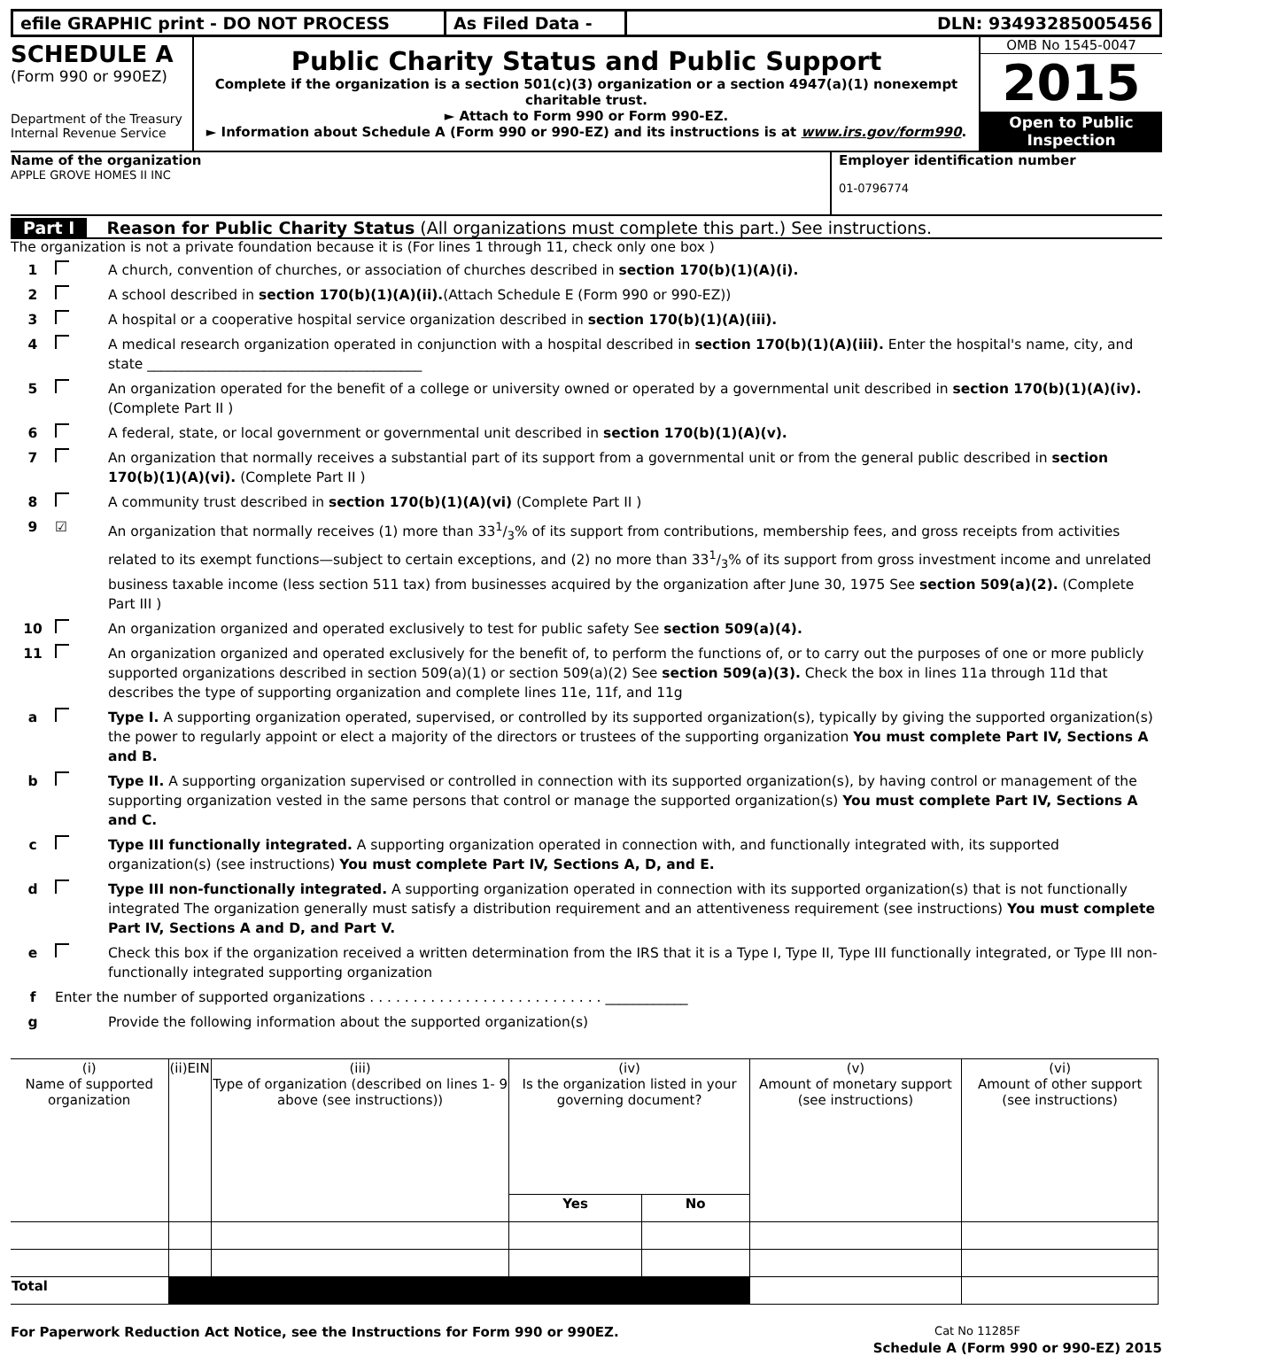efile GRAPHIC print - DO NOT PROCESS As Filed Data - DLN: 93493285005456
SCHEDULE A
(Form 990 or 990EZ)
Department of the Treasury
Internal Revenue Service
Public Charity Status and Public Support
Complete if the organization is a section 501(c)(3) organization or a section 4947(a)(1) nonexempt charitable trust.
► Attach to Form 990 or Form 990-EZ.
► Information about Schedule A (Form 990 or 990-EZ) and its instructions is at www.irs.gov/form990.
OMB No 1545-0047
2015
Open to Public Inspection
Name of the organization
APPLE GROVE HOMES II INC
Employer identification number
01-0796774
Part I Reason for Public Charity Status (All organizations must complete this part.) See instructions.
The organization is not a private foundation because it is (For lines 1 through 11, check only one box )
1 A church, convention of churches, or association of churches described in section 170(b)(1)(A)(i).
2 A school described in section 170(b)(1)(A)(ii).(Attach Schedule E (Form 990 or 990-EZ))
3 A hospital or a cooperative hospital service organization described in section 170(b)(1)(A)(iii).
4 A medical research organization operated in conjunction with a hospital described in section 170(b)(1)(A)(iii). Enter the hospital's name, city, and state ________________________________________
5 An organization operated for the benefit of a college or university owned or operated by a governmental unit described in section 170(b)(1)(A)(iv). (Complete Part II )
6 A federal, state, or local government or governmental unit described in section 170(b)(1)(A)(v).
7 An organization that normally receives a substantial part of its support from a governmental unit or from the general public described in section 170(b)(1)(A)(vi). (Complete Part II )
8 A community trust described in section 170(b)(1)(A)(vi) (Complete Part II )
9 ☑ An organization that normally receives (1) more than 331/3% of its support from contributions, membership fees, and gross receipts from activities related to its exempt functions—subject to certain exceptions, and (2) no more than 331/3% of its support from gross investment income and unrelated business taxable income (less section 511 tax) from businesses acquired by the organization after June 30, 1975 See section 509(a)(2). (Complete Part III )
10 An organization organized and operated exclusively to test for public safety See section 509(a)(4).
11 An organization organized and operated exclusively for the benefit of, to perform the functions of, or to carry out the purposes of one or more publicly supported organizations described in section 509(a)(1) or section 509(a)(2) See section 509(a)(3). Check the box in lines 11a through 11d that describes the type of supporting organization and complete lines 11e, 11f, and 11g
a Type I. A supporting organization operated, supervised, or controlled by its supported organization(s), typically by giving the supported organization(s) the power to regularly appoint or elect a majority of the directors or trustees of the supporting organization You must complete Part IV, Sections A and B.
b Type II. A supporting organization supervised or controlled in connection with its supported organization(s), by having control or management of the supporting organization vested in the same persons that control or manage the supported organization(s) You must complete Part IV, Sections A and C.
c Type III functionally integrated. A supporting organization operated in connection with, and functionally integrated with, its supported organization(s) (see instructions) You must complete Part IV, Sections A, D, and E.
d Type III non-functionally integrated. A supporting organization operated in connection with its supported organization(s) that is not functionally integrated The organization generally must satisfy a distribution requirement and an attentiveness requirement (see instructions) You must complete Part IV, Sections A and D, and Part V.
e Check this box if the organization received a written determination from the IRS that it is a Type I, Type II, Type III functionally integrated, or Type III non-functionally integrated supporting organization
f Enter the number of supported organizations . . . . . . . . . . . . . . . . . . . . . . . . . . . ____________
g Provide the following information about the supported organization(s)
| (i) Name of supported organization | (ii)EIN | (iii) Type of organization (described on lines 1- 9 above (see instructions)) | (iv) Is the organization listed in your governing document? | | (v) Amount of monetary support (see instructions) | (vi) Amount of other support (see instructions) |
| --- | --- | --- | --- | --- | --- | --- |
| | | | Yes | No | | |
| Total | | | | | | |
For Paperwork Reduction Act Notice, see the Instructions for Form 990 or 990EZ. Cat No 11285F
Schedule A (Form 990 or 990-EZ) 2015